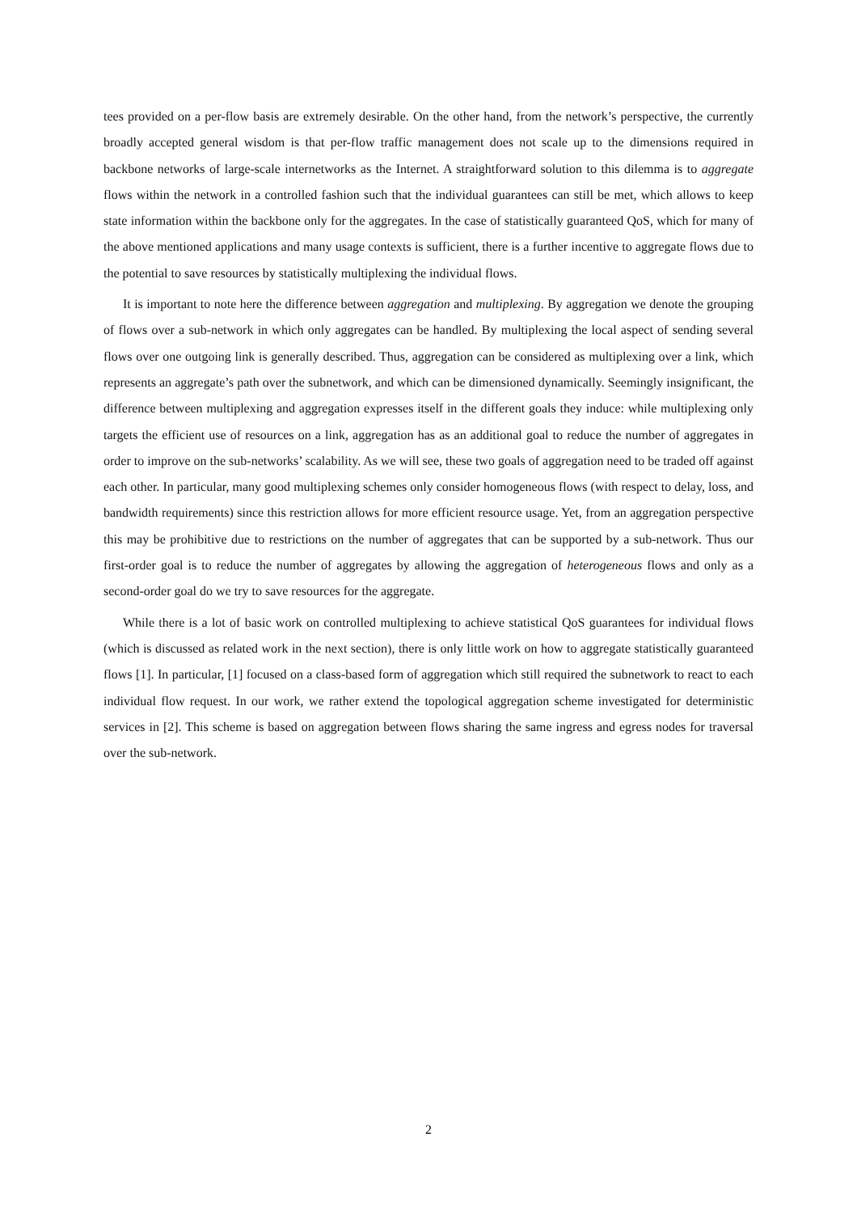tees provided on a per-flow basis are extremely desirable. On the other hand, from the network’s perspective, the currently broadly accepted general wisdom is that per-flow traffic management does not scale up to the dimensions required in backbone networks of large-scale internetworks as the Internet. A straightforward solution to this dilemma is to aggregate flows within the network in a controlled fashion such that the individual guarantees can still be met, which allows to keep state information within the backbone only for the aggregates. In the case of statistically guaranteed QoS, which for many of the above mentioned applications and many usage contexts is sufficient, there is a further incentive to aggregate flows due to the potential to save resources by statistically multiplexing the individual flows.
It is important to note here the difference between aggregation and multiplexing. By aggregation we denote the grouping of flows over a sub-network in which only aggregates can be handled. By multiplexing the local aspect of sending several flows over one outgoing link is generally described. Thus, aggregation can be considered as multiplexing over a link, which represents an aggregate’s path over the subnetwork, and which can be dimensioned dynamically. Seemingly insignificant, the difference between multiplexing and aggregation expresses itself in the different goals they induce: while multiplexing only targets the efficient use of resources on a link, aggregation has as an additional goal to reduce the number of aggregates in order to improve on the sub-networks’ scalability. As we will see, these two goals of aggregation need to be traded off against each other. In particular, many good multiplexing schemes only consider homogeneous flows (with respect to delay, loss, and bandwidth requirements) since this restriction allows for more efficient resource usage. Yet, from an aggregation perspective this may be prohibitive due to restrictions on the number of aggregates that can be supported by a sub-network. Thus our first-order goal is to reduce the number of aggregates by allowing the aggregation of heterogeneous flows and only as a second-order goal do we try to save resources for the aggregate.
While there is a lot of basic work on controlled multiplexing to achieve statistical QoS guarantees for individual flows (which is discussed as related work in the next section), there is only little work on how to aggregate statistically guaranteed flows [1]. In particular, [1] focused on a class-based form of aggregation which still required the subnetwork to react to each individual flow request. In our work, we rather extend the topological aggregation scheme investigated for deterministic services in [2]. This scheme is based on aggregation between flows sharing the same ingress and egress nodes for traversal over the sub-network.
2